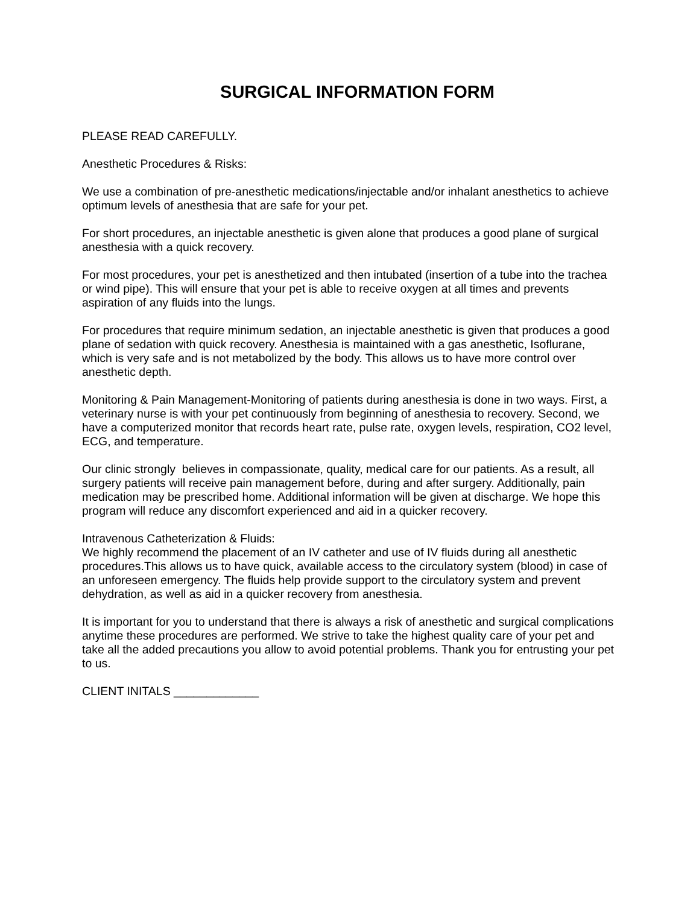SURGICAL INFORMATION FORM
PLEASE READ CAREFULLY.
Anesthetic Procedures & Risks:
We use a combination of pre-anesthetic medications/injectable and/or inhalant anesthetics to achieve optimum levels of anesthesia that are safe for your pet.
For short procedures, an injectable anesthetic is given alone that produces a good plane of surgical anesthesia with a quick recovery.
For most procedures, your pet is anesthetized and then intubated (insertion of a tube into the trachea or wind pipe). This will ensure that your pet is able to receive oxygen at all times and prevents aspiration of any fluids into the lungs.
For procedures that require minimum sedation, an injectable anesthetic is given that produces a good plane of sedation with quick recovery. Anesthesia is maintained with a gas anesthetic, Isoflurane, which is very safe and is not metabolized by the body. This allows us to have more control over anesthetic depth.
Monitoring & Pain Management-Monitoring of patients during anesthesia is done in two ways. First, a veterinary nurse is with your pet continuously from beginning of anesthesia to recovery. Second, we have a computerized monitor that records heart rate, pulse rate, oxygen levels, respiration, CO2 level, ECG, and temperature.
Our clinic strongly believes in compassionate, quality, medical care for our patients. As a result, all surgery patients will receive pain management before, during and after surgery. Additionally, pain medication may be prescribed home. Additional information will be given at discharge. We hope this program will reduce any discomfort experienced and aid in a quicker recovery.
Intravenous Catheterization & Fluids:
We highly recommend the placement of an IV catheter and use of IV fluids during all anesthetic procedures.This allows us to have quick, available access to the circulatory system (blood) in case of an unforeseen emergency. The fluids help provide support to the circulatory system and prevent dehydration, as well as aid in a quicker recovery from anesthesia.
It is important for you to understand that there is always a risk of anesthetic and surgical complications anytime these procedures are performed. We strive to take the highest quality care of your pet and take all the added precautions you allow to avoid potential problems. Thank you for entrusting your pet to us.
CLIENT INITALS _____________